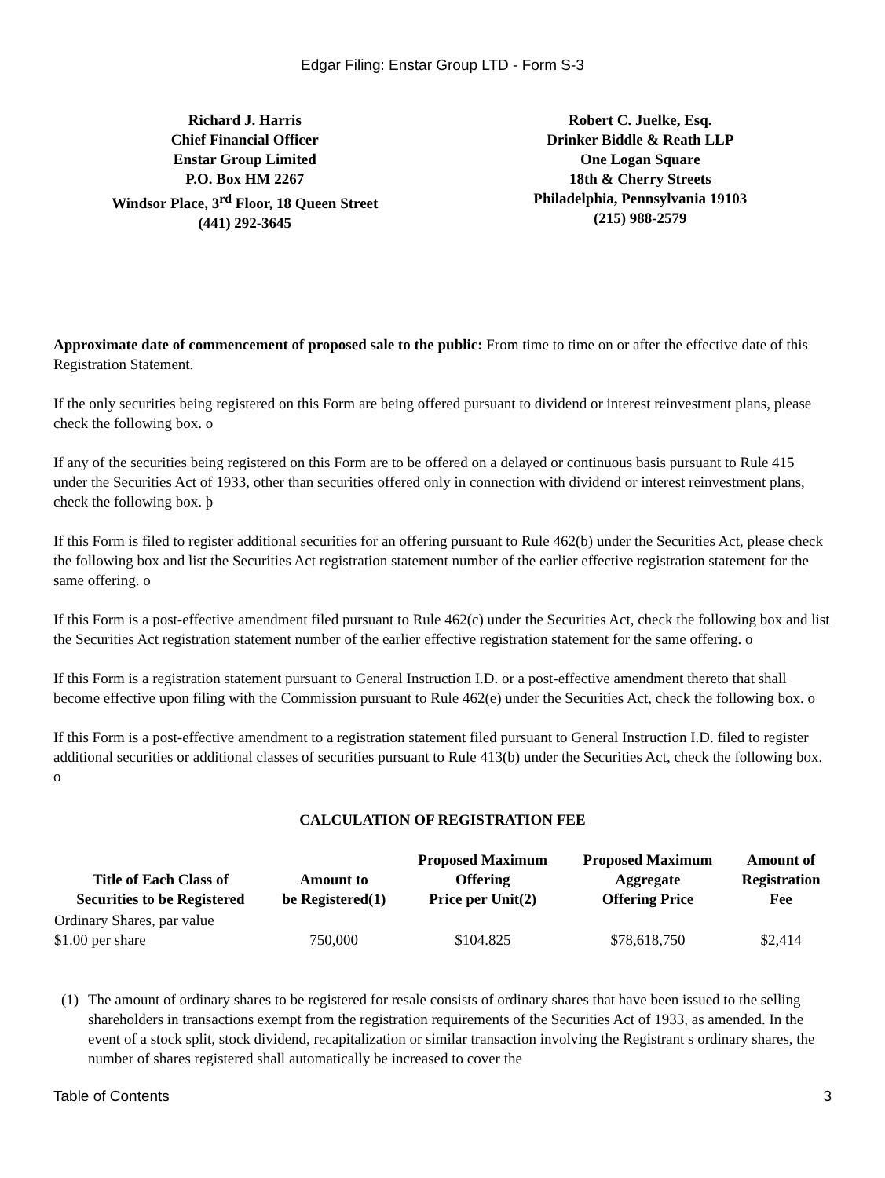Edgar Filing: Enstar Group LTD - Form S-3
Richard J. Harris
Chief Financial Officer
Enstar Group Limited
P.O. Box HM 2267
Windsor Place, 3<sup>rd</sup> Floor, 18 Queen Street
(441) 292-3645
Robert C. Juelke, Esq.
Drinker Biddle & Reath LLP
One Logan Square
18th & Cherry Streets
Philadelphia, Pennsylvania 19103
(215) 988-2579
Approximate date of commencement of proposed sale to the public: From time to time on or after the effective date of this Registration Statement.
If the only securities being registered on this Form are being offered pursuant to dividend or interest reinvestment plans, please check the following box. o
If any of the securities being registered on this Form are to be offered on a delayed or continuous basis pursuant to Rule 415 under the Securities Act of 1933, other than securities offered only in connection with dividend or interest reinvestment plans, check the following box. þ
If this Form is filed to register additional securities for an offering pursuant to Rule 462(b) under the Securities Act, please check the following box and list the Securities Act registration statement number of the earlier effective registration statement for the same offering. o
If this Form is a post-effective amendment filed pursuant to Rule 462(c) under the Securities Act, check the following box and list the Securities Act registration statement number of the earlier effective registration statement for the same offering. o
If this Form is a registration statement pursuant to General Instruction I.D. or a post-effective amendment thereto that shall become effective upon filing with the Commission pursuant to Rule 462(e) under the Securities Act, check the following box. o
If this Form is a post-effective amendment to a registration statement filed pursuant to General Instruction I.D. filed to register additional securities or additional classes of securities pursuant to Rule 413(b) under the Securities Act, check the following box. o
CALCULATION OF REGISTRATION FEE
| Title of Each Class of Securities to be Registered | Amount to be Registered(1) | Proposed Maximum Offering Price per Unit(2) | Proposed Maximum Aggregate Offering Price | Amount of Registration Fee |
| --- | --- | --- | --- | --- |
| Ordinary Shares, par value $1.00 per share | 750,000 | $104.825 | $78,618,750 | $2,414 |
(1)
The amount of ordinary shares to be registered for resale consists of ordinary shares that have been issued to the selling shareholders in transactions exempt from the registration requirements of the Securities Act of 1933, as amended. In the event of a stock split, stock dividend, recapitalization or similar transaction involving the Registrant s ordinary shares, the number of shares registered shall automatically be increased to cover the
Table of Contents 3